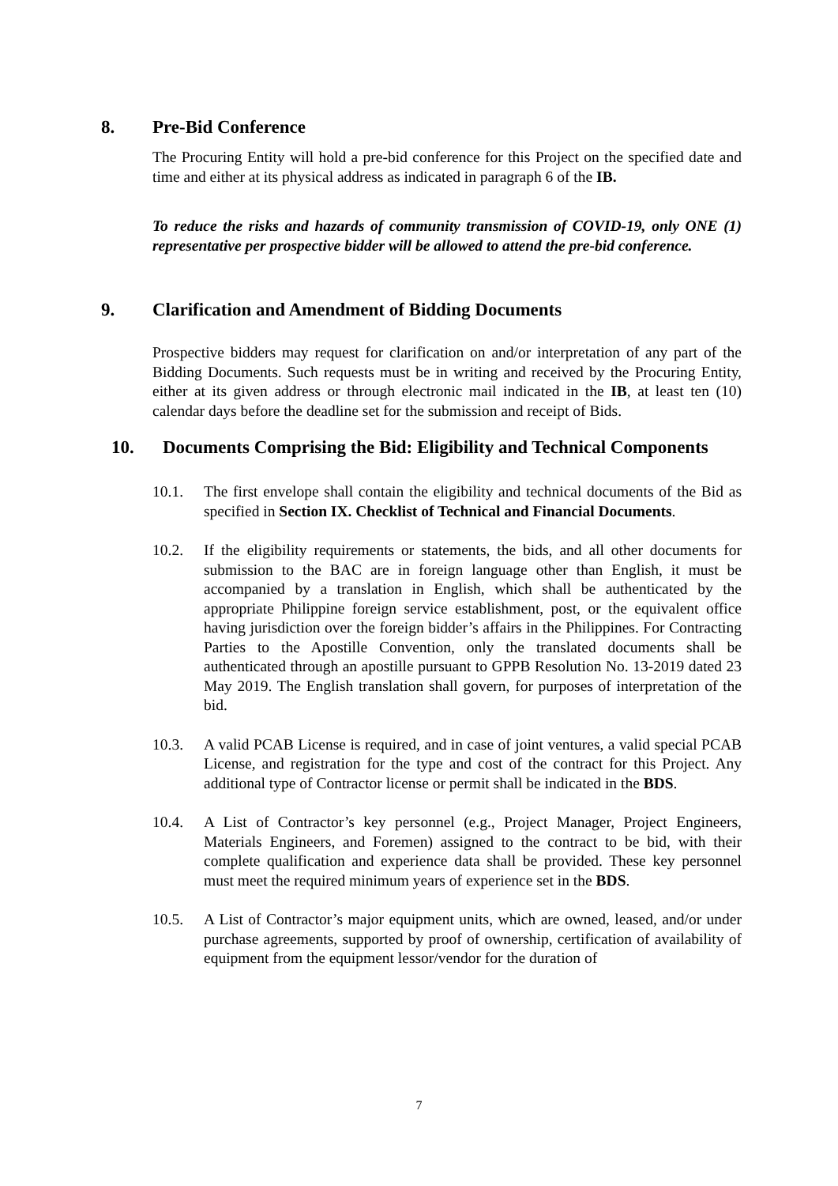8. Pre-Bid Conference
The Procuring Entity will hold a pre-bid conference for this Project on the specified date and time and either at its physical address as indicated in paragraph 6 of the IB.
To reduce the risks and hazards of community transmission of COVID-19, only ONE (1) representative per prospective bidder will be allowed to attend the pre-bid conference.
9. Clarification and Amendment of Bidding Documents
Prospective bidders may request for clarification on and/or interpretation of any part of the Bidding Documents. Such requests must be in writing and received by the Procuring Entity, either at its given address or through electronic mail indicated in the IB, at least ten (10) calendar days before the deadline set for the submission and receipt of Bids.
10. Documents Comprising the Bid: Eligibility and Technical Components
10.1. The first envelope shall contain the eligibility and technical documents of the Bid as specified in Section IX. Checklist of Technical and Financial Documents.
10.2. If the eligibility requirements or statements, the bids, and all other documents for submission to the BAC are in foreign language other than English, it must be accompanied by a translation in English, which shall be authenticated by the appropriate Philippine foreign service establishment, post, or the equivalent office having jurisdiction over the foreign bidder’s affairs in the Philippines. For Contracting Parties to the Apostille Convention, only the translated documents shall be authenticated through an apostille pursuant to GPPB Resolution No. 13-2019 dated 23 May 2019. The English translation shall govern, for purposes of interpretation of the bid.
10.3. A valid PCAB License is required, and in case of joint ventures, a valid special PCAB License, and registration for the type and cost of the contract for this Project. Any additional type of Contractor license or permit shall be indicated in the BDS.
10.4. A List of Contractor’s key personnel (e.g., Project Manager, Project Engineers, Materials Engineers, and Foremen) assigned to the contract to be bid, with their complete qualification and experience data shall be provided. These key personnel must meet the required minimum years of experience set in the BDS.
10.5. A List of Contractor’s major equipment units, which are owned, leased, and/or under purchase agreements, supported by proof of ownership, certification of availability of equipment from the equipment lessor/vendor for the duration of
7